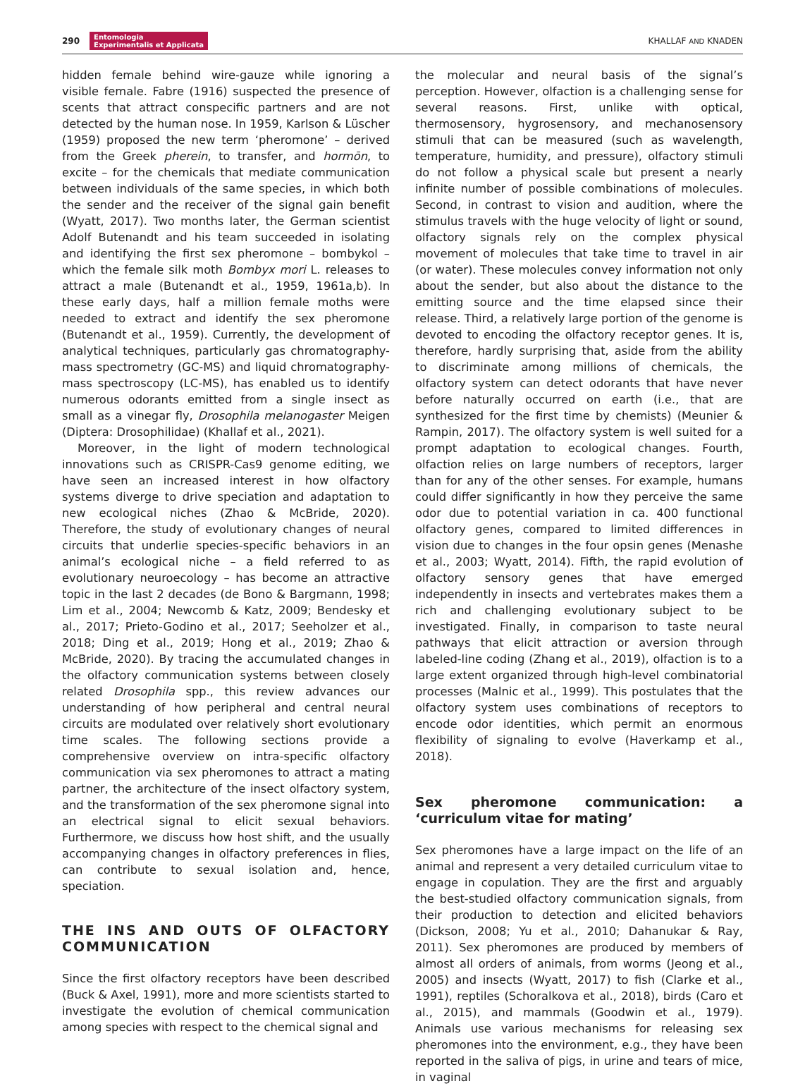290 Entomologia
Experimentalis et Applicata KHALLAF AND KNADEN
hidden female behind wire-gauze while ignoring a visible female. Fabre (1916) suspected the presence of scents that attract conspecific partners and are not detected by the human nose. In 1959, Karlson & Lüscher (1959) proposed the new term ‘pheromone’ – derived from the Greek pherein, to transfer, and hormōn, to excite – for the chemicals that mediate communication between individuals of the same species, in which both the sender and the receiver of the signal gain benefit (Wyatt, 2017). Two months later, the German scientist Adolf Butenandt and his team succeeded in isolating and identifying the first sex pheromone – bombykol – which the female silk moth Bombyx mori L. releases to attract a male (Butenandt et al., 1959, 1961a,b). In these early days, half a million female moths were needed to extract and identify the sex pheromone (Butenandt et al., 1959). Currently, the development of analytical techniques, particularly gas chromatography-mass spectrometry (GC-MS) and liquid chromatography-mass spectroscopy (LC-MS), has enabled us to identify numerous odorants emitted from a single insect as small as a vinegar fly, Drosophila melanogaster Meigen (Diptera: Drosophilidae) (Khallaf et al., 2021).
Moreover, in the light of modern technological innovations such as CRISPR-Cas9 genome editing, we have seen an increased interest in how olfactory systems diverge to drive speciation and adaptation to new ecological niches (Zhao & McBride, 2020). Therefore, the study of evolutionary changes of neural circuits that underlie species-specific behaviors in an animal’s ecological niche – a field referred to as evolutionary neuroecology – has become an attractive topic in the last 2 decades (de Bono & Bargmann, 1998; Lim et al., 2004; Newcomb & Katz, 2009; Bendesky et al., 2017; Prieto-Godino et al., 2017; Seeholzer et al., 2018; Ding et al., 2019; Hong et al., 2019; Zhao & McBride, 2020). By tracing the accumulated changes in the olfactory communication systems between closely related Drosophila spp., this review advances our understanding of how peripheral and central neural circuits are modulated over relatively short evolutionary time scales. The following sections provide a comprehensive overview on intra-specific olfactory communication via sex pheromones to attract a mating partner, the architecture of the insect olfactory system, and the transformation of the sex pheromone signal into an electrical signal to elicit sexual behaviors. Furthermore, we discuss how host shift, and the usually accompanying changes in olfactory preferences in flies, can contribute to sexual isolation and, hence, speciation.
THE INS AND OUTS OF OLFACTORY COMMUNICATION
Since the first olfactory receptors have been described (Buck & Axel, 1991), more and more scientists started to investigate the evolution of chemical communication among species with respect to the chemical signal and
the molecular and neural basis of the signal’s perception. However, olfaction is a challenging sense for several reasons. First, unlike with optical, thermosensory, hygrosensory, and mechanosensory stimuli that can be measured (such as wavelength, temperature, humidity, and pressure), olfactory stimuli do not follow a physical scale but present a nearly infinite number of possible combinations of molecules. Second, in contrast to vision and audition, where the stimulus travels with the huge velocity of light or sound, olfactory signals rely on the complex physical movement of molecules that take time to travel in air (or water). These molecules convey information not only about the sender, but also about the distance to the emitting source and the time elapsed since their release. Third, a relatively large portion of the genome is devoted to encoding the olfactory receptor genes. It is, therefore, hardly surprising that, aside from the ability to discriminate among millions of chemicals, the olfactory system can detect odorants that have never before naturally occurred on earth (i.e., that are synthesized for the first time by chemists) (Meunier & Rampin, 2017). The olfactory system is well suited for a prompt adaptation to ecological changes. Fourth, olfaction relies on large numbers of receptors, larger than for any of the other senses. For example, humans could differ significantly in how they perceive the same odor due to potential variation in ca. 400 functional olfactory genes, compared to limited differences in vision due to changes in the four opsin genes (Menashe et al., 2003; Wyatt, 2014). Fifth, the rapid evolution of olfactory sensory genes that have emerged independently in insects and vertebrates makes them a rich and challenging evolutionary subject to be investigated. Finally, in comparison to taste neural pathways that elicit attraction or aversion through labeled-line coding (Zhang et al., 2019), olfaction is to a large extent organized through high-level combinatorial processes (Malnic et al., 1999). This postulates that the olfactory system uses combinations of receptors to encode odor identities, which permit an enormous flexibility of signaling to evolve (Haverkamp et al., 2018).
Sex pheromone communication: a ‘curriculum vitae for mating’
Sex pheromones have a large impact on the life of an animal and represent a very detailed curriculum vitae to engage in copulation. They are the first and arguably the best-studied olfactory communication signals, from their production to detection and elicited behaviors (Dickson, 2008; Yu et al., 2010; Dahanukar & Ray, 2011). Sex pheromones are produced by members of almost all orders of animals, from worms (Jeong et al., 2005) and insects (Wyatt, 2017) to fish (Clarke et al., 1991), reptiles (Schoralkova et al., 2018), birds (Caro et al., 2015), and mammals (Goodwin et al., 1979). Animals use various mechanisms for releasing sex pheromones into the environment, e.g., they have been reported in the saliva of pigs, in urine and tears of mice, in vaginal